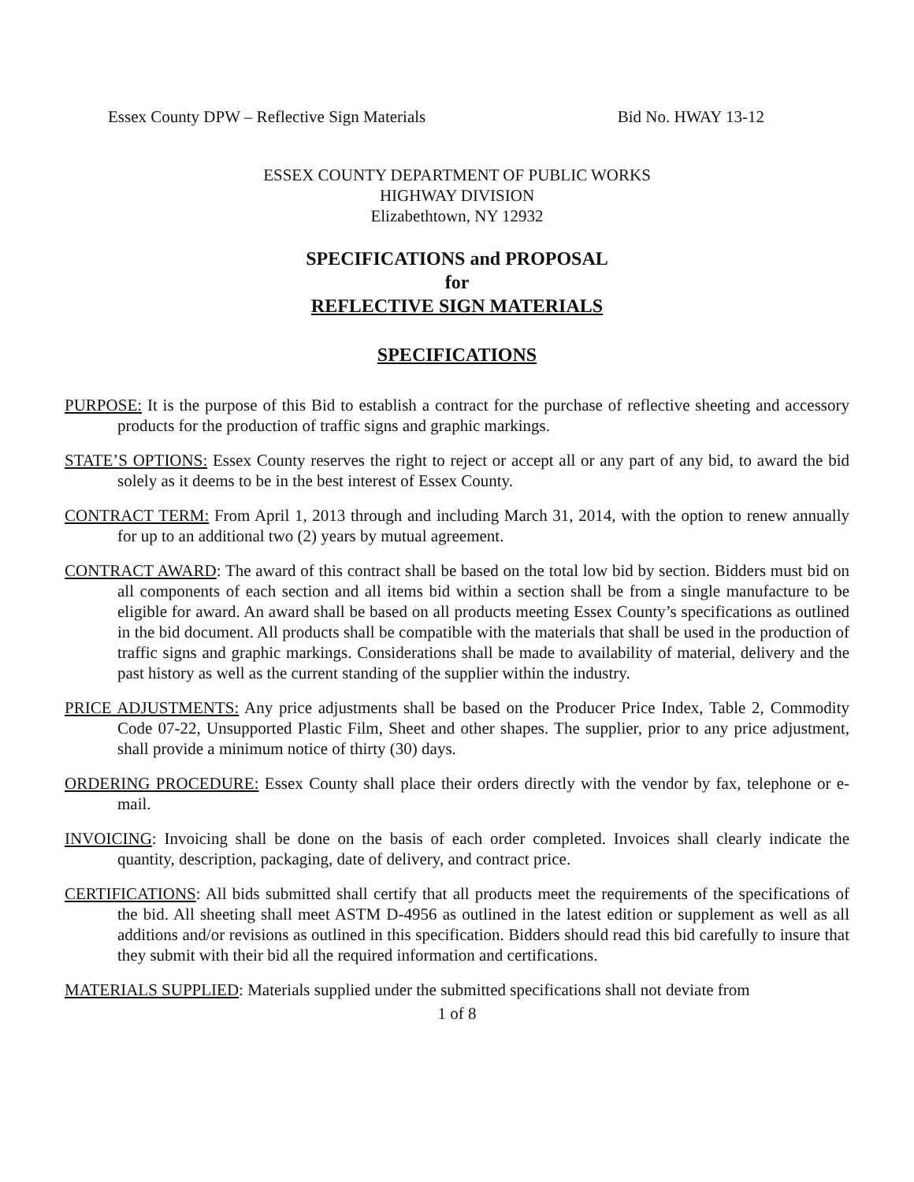Essex County DPW – Reflective Sign Materials Bid No. HWAY 13-12
ESSEX COUNTY DEPARTMENT OF PUBLIC WORKS
HIGHWAY DIVISION
Elizabethtown, NY 12932
SPECIFICATIONS and PROPOSAL
for
REFLECTIVE SIGN MATERIALS
SPECIFICATIONS
PURPOSE: It is the purpose of this Bid to establish a contract for the purchase of reflective sheeting and accessory products for the production of traffic signs and graphic markings.
STATE’S OPTIONS: Essex County reserves the right to reject or accept all or any part of any bid, to award the bid solely as it deems to be in the best interest of Essex County.
CONTRACT TERM: From April 1, 2013 through and including March 31, 2014, with the option to renew annually for up to an additional two (2) years by mutual agreement.
CONTRACT AWARD: The award of this contract shall be based on the total low bid by section. Bidders must bid on all components of each section and all items bid within a section shall be from a single manufacture to be eligible for award. An award shall be based on all products meeting Essex County’s specifications as outlined in the bid document. All products shall be compatible with the materials that shall be used in the production of traffic signs and graphic markings. Considerations shall be made to availability of material, delivery and the past history as well as the current standing of the supplier within the industry.
PRICE ADJUSTMENTS: Any price adjustments shall be based on the Producer Price Index, Table 2, Commodity Code 07-22, Unsupported Plastic Film, Sheet and other shapes. The supplier, prior to any price adjustment, shall provide a minimum notice of thirty (30) days.
ORDERING PROCEDURE: Essex County shall place their orders directly with the vendor by fax, telephone or e-mail.
INVOICING: Invoicing shall be done on the basis of each order completed. Invoices shall clearly indicate the quantity, description, packaging, date of delivery, and contract price.
CERTIFICATIONS: All bids submitted shall certify that all products meet the requirements of the specifications of the bid. All sheeting shall meet ASTM D-4956 as outlined in the latest edition or supplement as well as all additions and/or revisions as outlined in this specification. Bidders should read this bid carefully to insure that they submit with their bid all the required information and certifications.
MATERIALS SUPPLIED: Materials supplied under the submitted specifications shall not deviate from
1 of 8